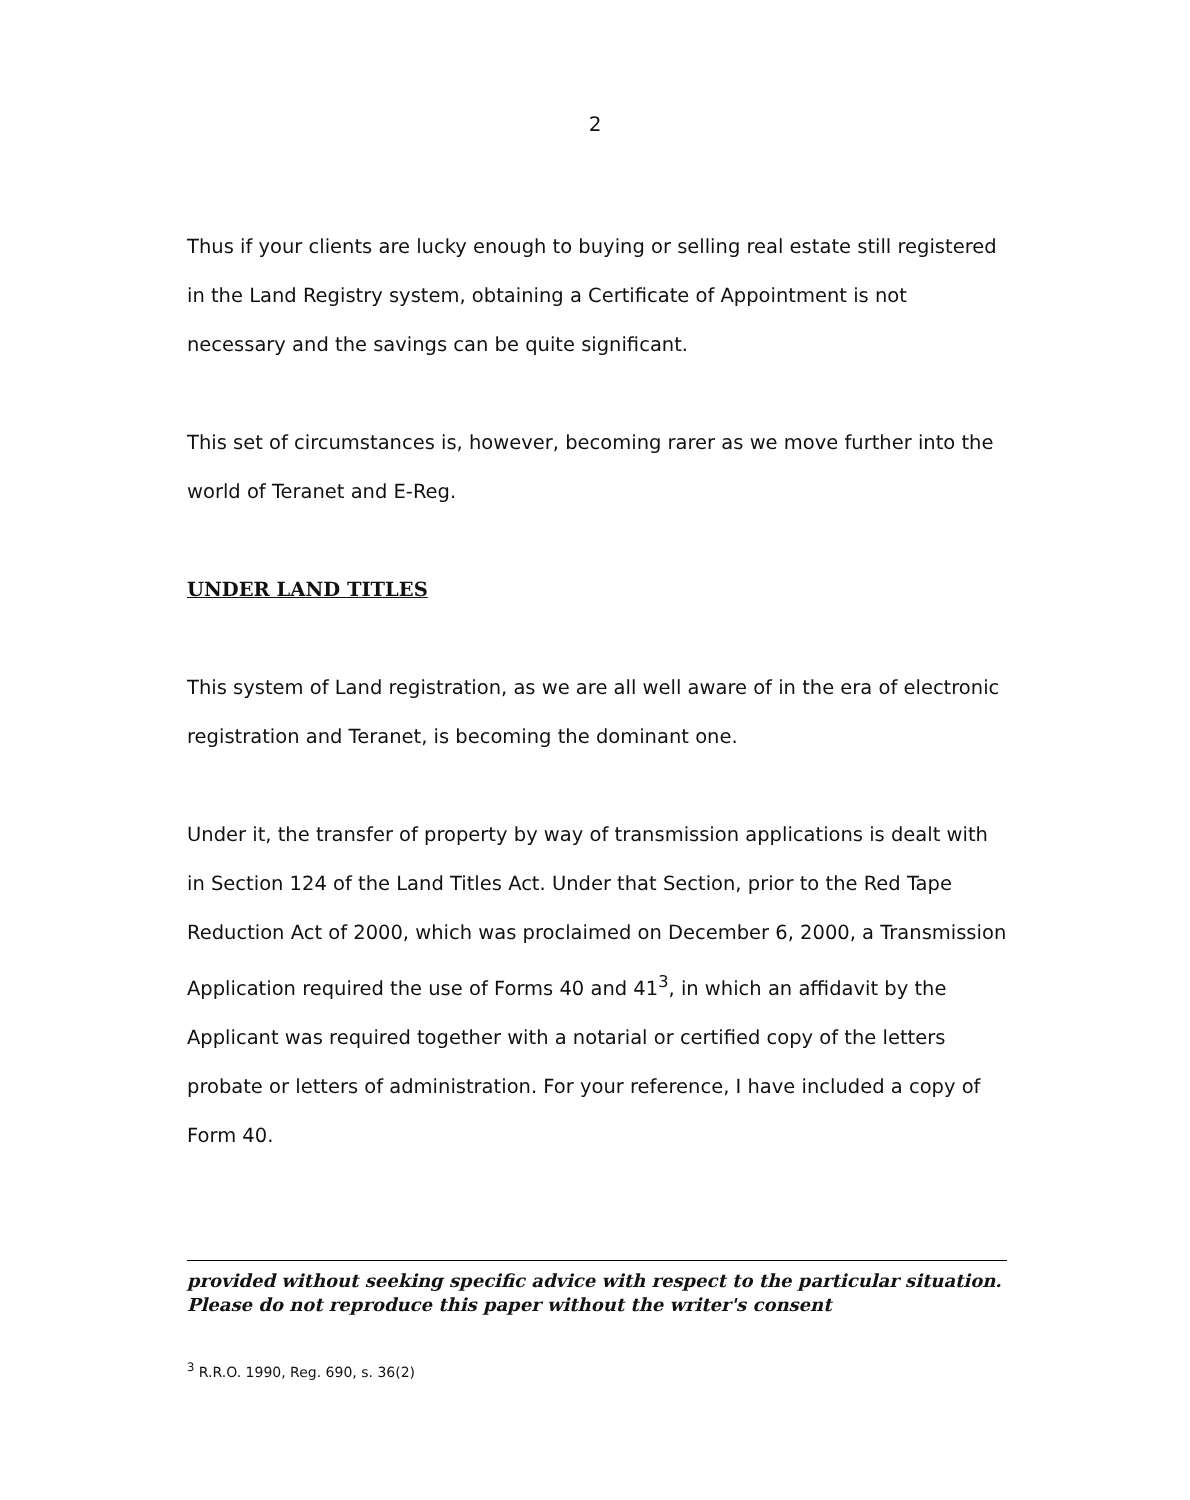2
Thus if your clients are lucky enough to buying or selling real estate still registered in the Land Registry system, obtaining a Certificate of Appointment is not necessary and the savings can be quite significant.
This set of circumstances is, however, becoming rarer as we move further into the world of Teranet and E-Reg.
UNDER LAND TITLES
This system of Land registration, as we are all well aware of in the era of electronic registration and Teranet, is becoming the dominant one.
Under it, the transfer of property by way of transmission applications is dealt with in Section 124 of the Land Titles Act. Under that Section, prior to the Red Tape Reduction Act of 2000, which was proclaimed on December 6, 2000, a Transmission Application required the use of Forms 40 and 41<sup>3</sup>, in which an affidavit by the Applicant was required together with a notarial or certified copy of the letters probate or letters of administration. For your reference, I have included a copy of Form 40.
provided without seeking specific advice with respect to the particular situation. Please do not reproduce this paper without the writer's consent
<sup>3</sup> R.R.O. 1990, Reg. 690, s. 36(2)